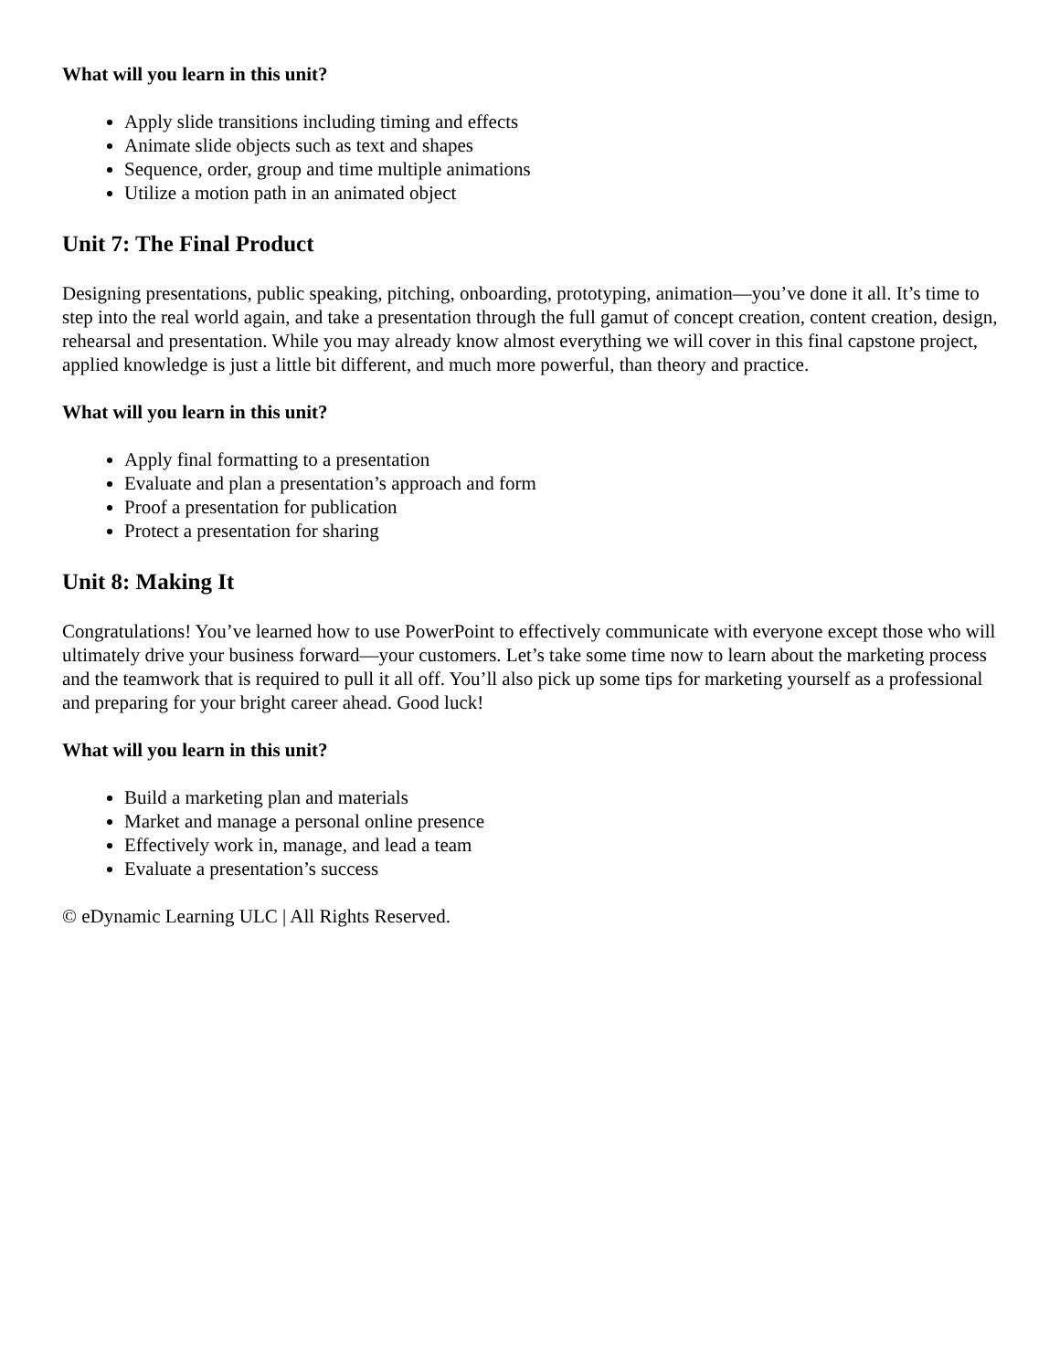What will you learn in this unit?
Apply slide transitions including timing and effects
Animate slide objects such as text and shapes
Sequence, order, group and time multiple animations
Utilize a motion path in an animated object
Unit 7: The Final Product
Designing presentations, public speaking, pitching, onboarding, prototyping, animation—you’ve done it all. It’s time to step into the real world again, and take a presentation through the full gamut of concept creation, content creation, design, rehearsal and presentation. While you may already know almost everything we will cover in this final capstone project, applied knowledge is just a little bit different, and much more powerful, than theory and practice.
What will you learn in this unit?
Apply final formatting to a presentation
Evaluate and plan a presentation’s approach and form
Proof a presentation for publication
Protect a presentation for sharing
Unit 8: Making It
Congratulations! You’ve learned how to use PowerPoint to effectively communicate with everyone except those who will ultimately drive your business forward—your customers. Let’s take some time now to learn about the marketing process and the teamwork that is required to pull it all off. You’ll also pick up some tips for marketing yourself as a professional and preparing for your bright career ahead. Good luck!
What will you learn in this unit?
Build a marketing plan and materials
Market and manage a personal online presence
Effectively work in, manage, and lead a team
Evaluate a presentation’s success
© eDynamic Learning ULC | All Rights Reserved.